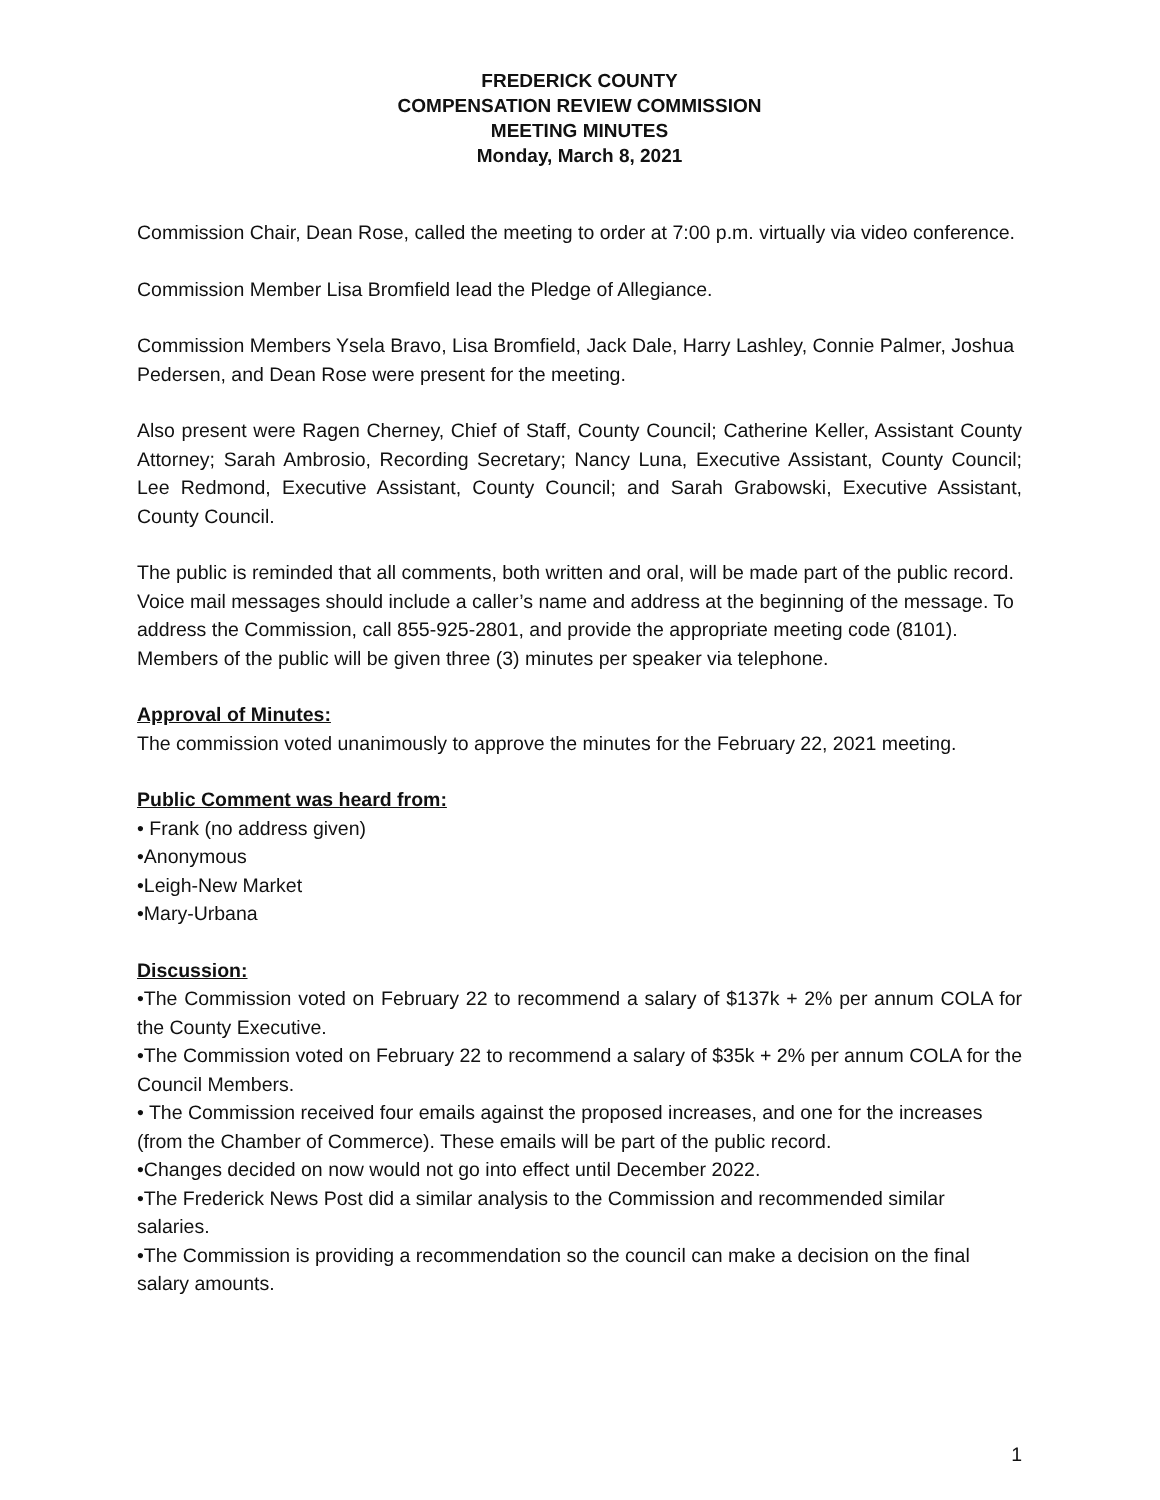FREDERICK COUNTY
COMPENSATION REVIEW COMMISSION
MEETING MINUTES
Monday, March 8, 2021
Commission Chair, Dean Rose, called the meeting to order at 7:00 p.m. virtually via video conference.
Commission Member Lisa Bromfield lead the Pledge of Allegiance.
Commission Members Ysela Bravo, Lisa Bromfield, Jack Dale, Harry Lashley, Connie Palmer, Joshua Pedersen, and Dean Rose were present for the meeting.
Also present were Ragen Cherney, Chief of Staff, County Council; Catherine Keller, Assistant County Attorney; Sarah Ambrosio, Recording Secretary; Nancy Luna, Executive Assistant, County Council; Lee Redmond, Executive Assistant, County Council; and Sarah Grabowski, Executive Assistant, County Council.
The public is reminded that all comments, both written and oral, will be made part of the public record. Voice mail messages should include a caller’s name and address at the beginning of the message. To address the Commission, call 855-925-2801, and provide the appropriate meeting code (8101). Members of the public will be given three (3) minutes per speaker via telephone.
Approval of Minutes:
The commission voted unanimously to approve the minutes for the February 22, 2021 meeting.
Public Comment was heard from:
• Frank (no address given)
•Anonymous
•Leigh-New Market
•Mary-Urbana
Discussion:
•The Commission voted on February 22 to recommend a salary of $137k + 2% per annum COLA for the County Executive.
•The Commission voted on February 22 to recommend a salary of $35k + 2% per annum COLA for the Council Members.
• The Commission received four emails against the proposed increases, and one for the increases (from the Chamber of Commerce). These emails will be part of the public record.
•Changes decided on now would not go into effect until December 2022.
•The Frederick News Post did a similar analysis to the Commission and recommended similar salaries.
•The Commission is providing a recommendation so the council can make a decision on the final salary amounts.
1